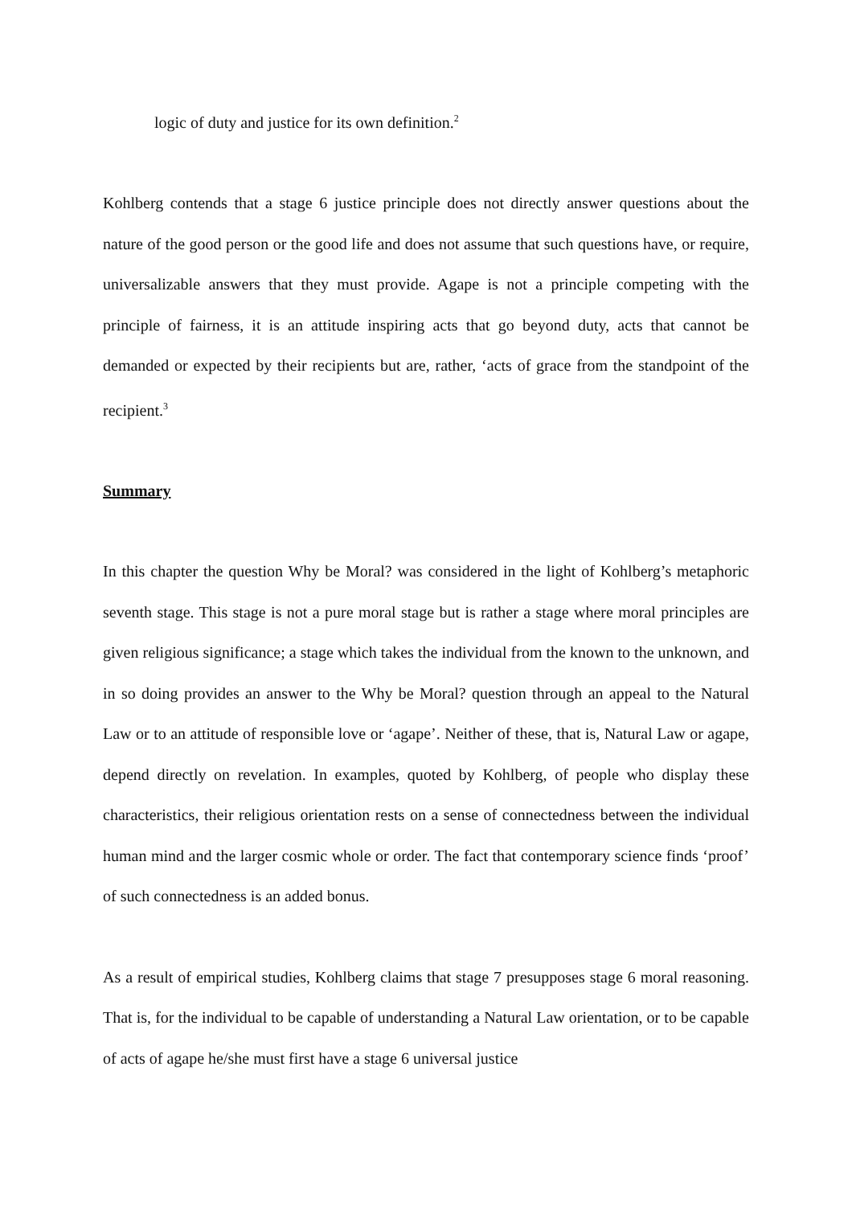logic of duty and justice for its own definition.<sup>2</sup>
Kohlberg contends that a stage 6 justice principle does not directly answer questions about the nature of the good person or the good life and does not assume that such questions have, or require, universalizable answers that they must provide. Agape is not a principle competing with the principle of fairness, it is an attitude inspiring acts that go beyond duty, acts that cannot be demanded or expected by their recipients but are, rather, ‘acts of grace from the standpoint of the recipient.<sup>3</sup>
Summary
In this chapter the question Why be Moral? was considered in the light of Kohlberg’s metaphoric seventh stage. This stage is not a pure moral stage but is rather a stage where moral principles are given religious significance; a stage which takes the individual from the known to the unknown, and in so doing provides an answer to the Why be Moral? question through an appeal to the Natural Law or to an attitude of responsible love or ‘agape’. Neither of these, that is, Natural Law or agape, depend directly on revelation. In examples, quoted by Kohlberg, of people who display these characteristics, their religious orientation rests on a sense of connectedness between the individual human mind and the larger cosmic whole or order. The fact that contemporary science finds ‘proof’ of such connectedness is an added bonus.
As a result of empirical studies, Kohlberg claims that stage 7 presupposes stage 6 moral reasoning. That is, for the individual to be capable of understanding a Natural Law orientation, or to be capable of acts of agape he/she must first have a stage 6 universal justice